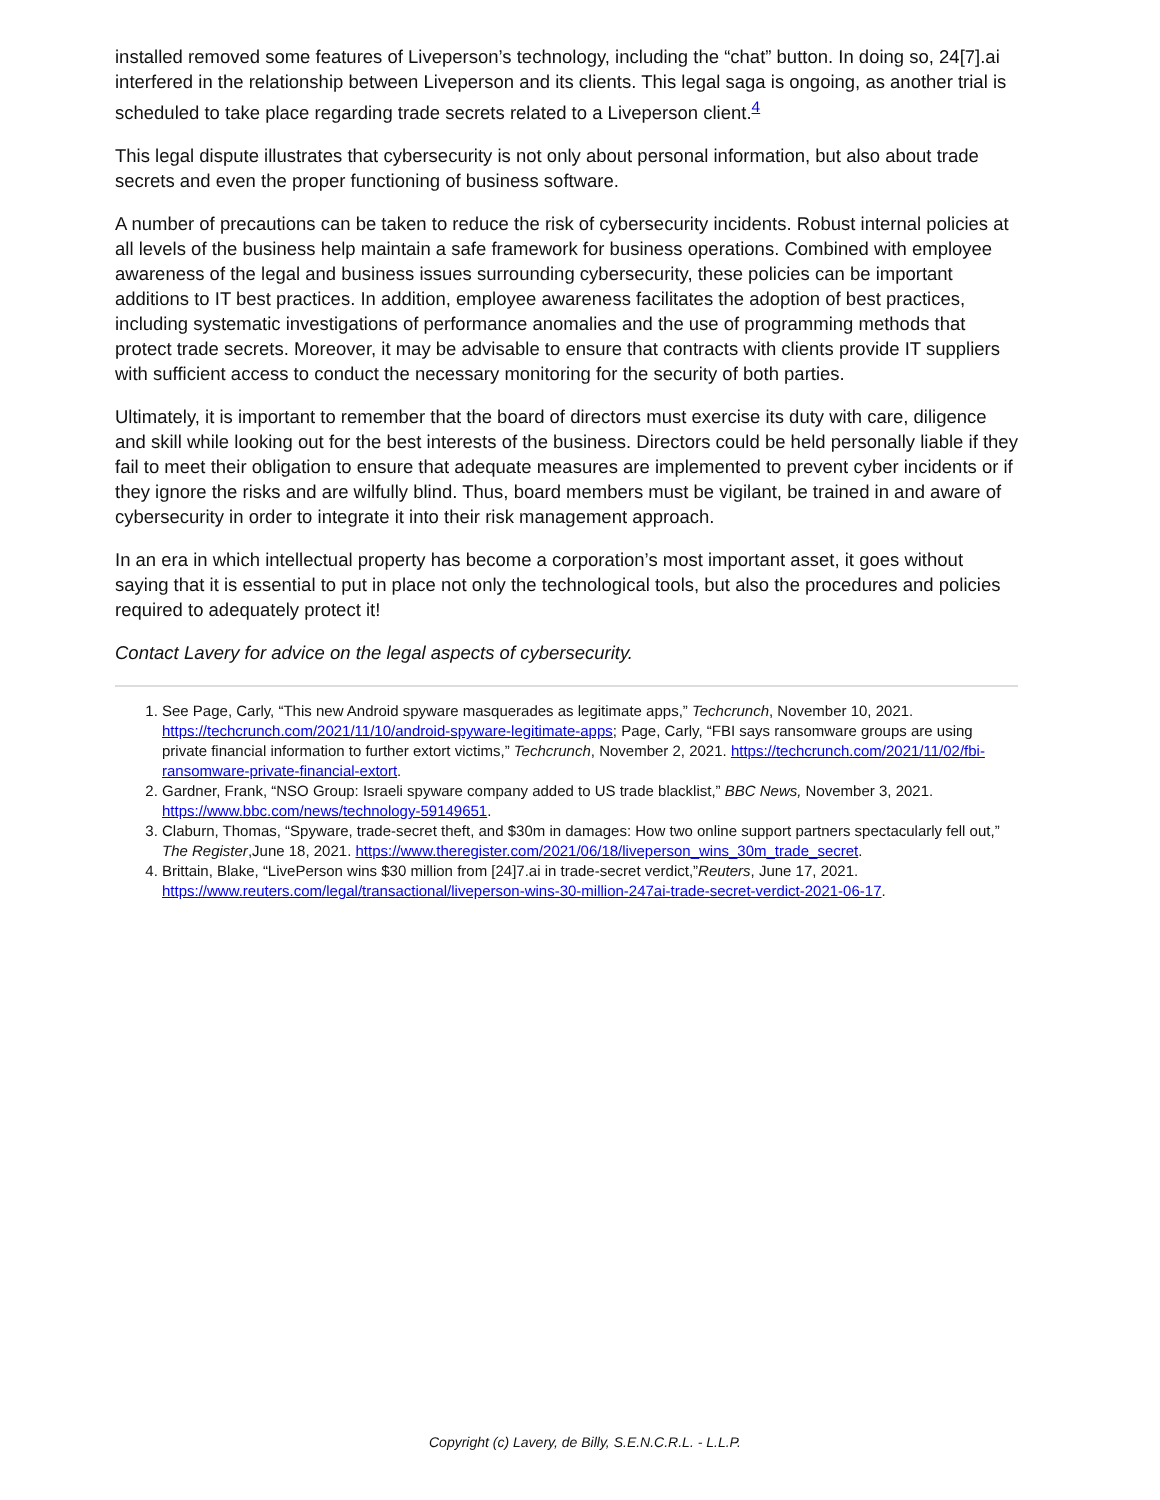installed removed some features of Liveperson’s technology, including the “chat” button. In doing so, 24[7].ai interfered in the relationship between Liveperson and its clients. This legal saga is ongoing, as another trial is scheduled to take place regarding trade secrets related to a Liveperson client.<sup>4</sup>
This legal dispute illustrates that cybersecurity is not only about personal information, but also about trade secrets and even the proper functioning of business software.
A number of precautions can be taken to reduce the risk of cybersecurity incidents. Robust internal policies at all levels of the business help maintain a safe framework for business operations. Combined with employee awareness of the legal and business issues surrounding cybersecurity, these policies can be important additions to IT best practices. In addition, employee awareness facilitates the adoption of best practices, including systematic investigations of performance anomalies and the use of programming methods that protect trade secrets. Moreover, it may be advisable to ensure that contracts with clients provide IT suppliers with sufficient access to conduct the necessary monitoring for the security of both parties.
Ultimately, it is important to remember that the board of directors must exercise its duty with care, diligence and skill while looking out for the best interests of the business. Directors could be held personally liable if they fail to meet their obligation to ensure that adequate measures are implemented to prevent cyber incidents or if they ignore the risks and are wilfully blind. Thus, board members must be vigilant, be trained in and aware of cybersecurity in order to integrate it into their risk management approach.
In an era in which intellectual property has become a corporation’s most important asset, it goes without saying that it is essential to put in place not only the technological tools, but also the procedures and policies required to adequately protect it!
Contact Lavery for advice on the legal aspects of cybersecurity.
1. See Page, Carly, “This new Android spyware masquerades as legitimate apps,” Techcrunch, November 10, 2021. https://techcrunch.com/2021/11/10/android-spyware-legitimate-apps; Page, Carly, “FBI says ransomware groups are using private financial information to further extort victims,” Techcrunch, November 2, 2021. https://techcrunch.com/2021/11/02/fbi-ransomware-private-financial-extort.
2. Gardner, Frank, “NSO Group: Israeli spyware company added to US trade blacklist,” BBC News, November 3, 2021. https://www.bbc.com/news/technology-59149651.
3. Claburn, Thomas, “Spyware, trade-secret theft, and $30m in damages: How two online support partners spectacularly fell out,” The Register,June 18, 2021. https://www.theregister.com/2021/06/18/liveperson_wins_30m_trade_secret.
4. Brittain, Blake, “LivePerson wins $30 million from [24]7.ai in trade-secret verdict,”Reuters, June 17, 2021. https://www.reuters.com/legal/transactional/liveperson-wins-30-million-247ai-trade-secret-verdict-2021-06-17.
Copyright (c) Lavery, de Billy, S.E.N.C.R.L. - L.L.P.